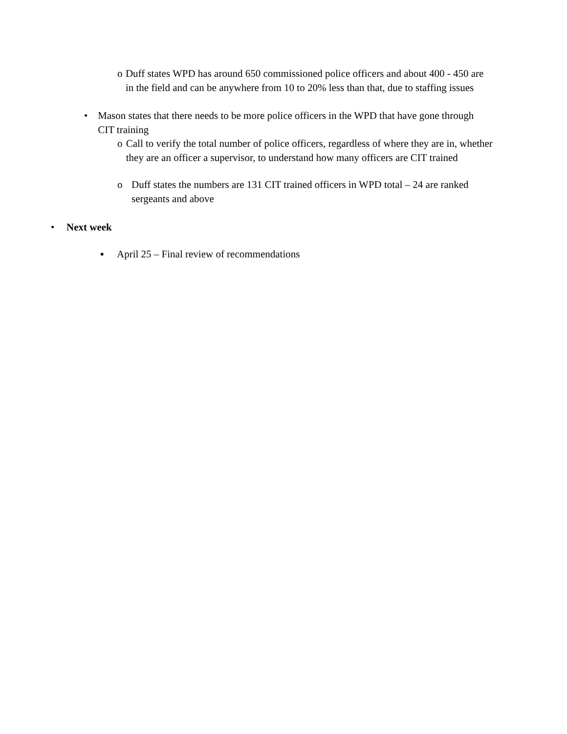o Duff states WPD has around 650 commissioned police officers and about 400 - 450 are in the field and can be anywhere from 10 to 20% less than that, due to staffing issues
• Mason states that there needs to be more police officers in the WPD that have gone through CIT training
o Call to verify the total number of police officers, regardless of where they are in, whether they are an officer a supervisor, to understand how many officers are CIT trained
o Duff states the numbers are 131 CIT trained officers in WPD total – 24 are ranked sergeants and above
• Next week
▪ April 25 – Final review of recommendations